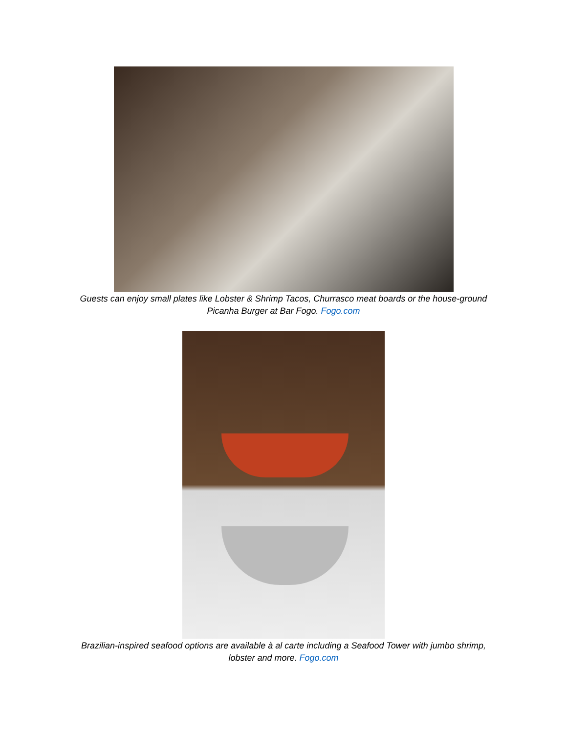Guests can enjoy small plates like Lobster & Shrimp Tacos, Churrasco meat boards or the house-ground
Picanha Burger at Bar Fogo. Fogo.com
Brazilian-inspired seafood options are available à al carte including a Seafood Tower with jumbo shrimp,
lobster and more. Fogo.com